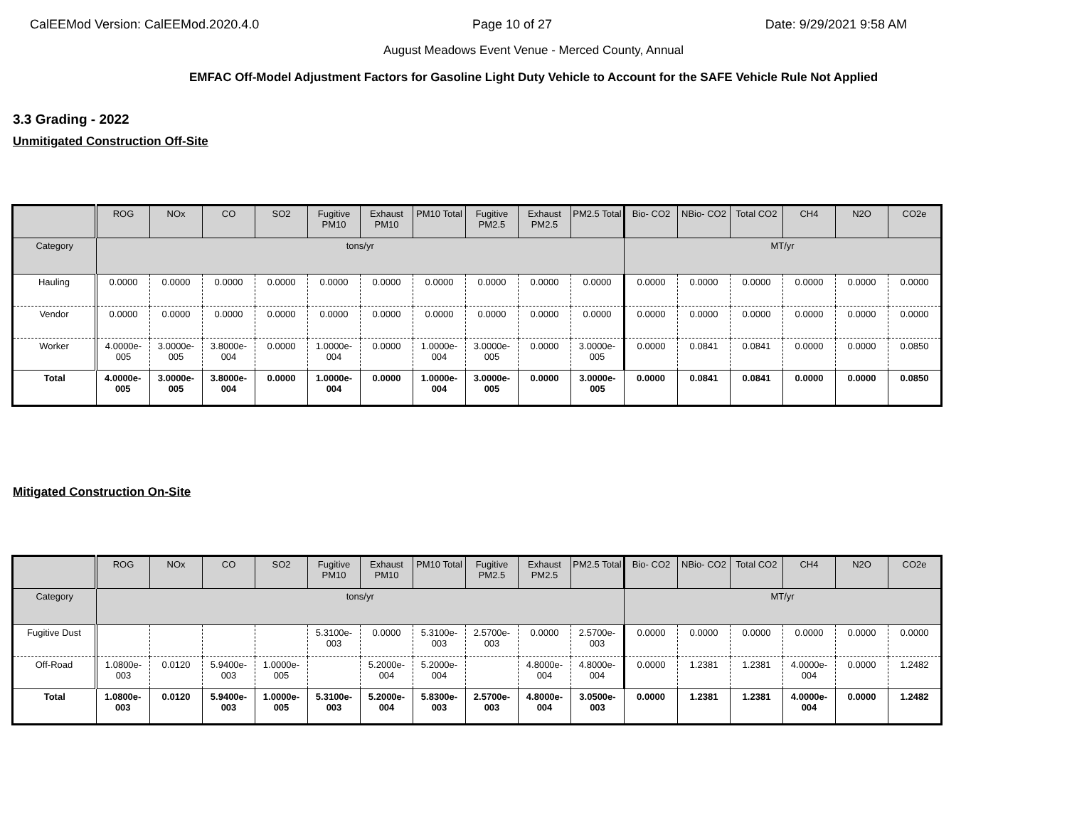CalEEMod Version: CalEEMod.2020.4.0 Page 10 of 27 Date: 9/29/2021 9:58 AM
August Meadows Event Venue - Merced County, Annual
EMFAC Off-Model Adjustment Factors for Gasoline Light Duty Vehicle to Account for the SAFE Vehicle Rule Not Applied
3.3 Grading - 2022
Unmitigated Construction Off-Site
| | ROG | NOx | CO | SO2 | Fugitive PM10 | Exhaust PM10 | PM10 Total | Fugitive PM2.5 | Exhaust PM2.5 | PM2.5 Total | Bio- CO2 | NBio- CO2 | Total CO2 | CH4 | N2O | CO2e |
| --- | --- | --- | --- | --- | --- | --- | --- | --- | --- | --- | --- | --- | --- | --- | --- | --- |
| Category | tons/yr | | | | | | | | | | MT/yr | | | | | |
| Hauling | 0.0000 | 0.0000 | 0.0000 | 0.0000 | 0.0000 | 0.0000 | 0.0000 | 0.0000 | 0.0000 | 0.0000 | 0.0000 | 0.0000 | 0.0000 | 0.0000 | 0.0000 | 0.0000 |
| Vendor | 0.0000 | 0.0000 | 0.0000 | 0.0000 | 0.0000 | 0.0000 | 0.0000 | 0.0000 | 0.0000 | 0.0000 | 0.0000 | 0.0000 | 0.0000 | 0.0000 | 0.0000 | 0.0000 |
| Worker | 4.0000e-005 | 3.0000e-005 | 3.8000e-004 | 0.0000 | 1.0000e-004 | 0.0000 | 1.0000e-004 | 3.0000e-005 | 0.0000 | 3.0000e-005 | 0.0000 | 0.0841 | 0.0841 | 0.0000 | 0.0000 | 0.0850 |
| Total | 4.0000e-005 | 3.0000e-005 | 3.8000e-004 | 0.0000 | 1.0000e-004 | 0.0000 | 1.0000e-004 | 3.0000e-005 | 0.0000 | 3.0000e-005 | 0.0000 | 0.0841 | 0.0841 | 0.0000 | 0.0000 | 0.0850 |
Mitigated Construction On-Site
| | ROG | NOx | CO | SO2 | Fugitive PM10 | Exhaust PM10 | PM10 Total | Fugitive PM2.5 | Exhaust PM2.5 | PM2.5 Total | Bio- CO2 | NBio- CO2 | Total CO2 | CH4 | N2O | CO2e |
| --- | --- | --- | --- | --- | --- | --- | --- | --- | --- | --- | --- | --- | --- | --- | --- | --- |
| Category | tons/yr | | | | | | | | | | MT/yr | | | | | |
| Fugitive Dust | | | | | 5.3100e-003 | 0.0000 | 5.3100e-003 | 2.5700e-003 | 0.0000 | 2.5700e-003 | 0.0000 | 0.0000 | 0.0000 | 0.0000 | 0.0000 | 0.0000 |
| Off-Road | 1.0800e-003 | 0.0120 | 5.9400e-003 | 1.0000e-005 | | 5.2000e-004 | 5.2000e-004 | | 4.8000e-004 | 4.8000e-004 | 0.0000 | 1.2381 | 1.2381 | 4.0000e-004 | 0.0000 | 1.2482 |
| Total | 1.0800e-003 | 0.0120 | 5.9400e-003 | 1.0000e-005 | 5.3100e-003 | 5.2000e-004 | 5.8300e-003 | 2.5700e-003 | 4.8000e-004 | 3.0500e-003 | 0.0000 | 1.2381 | 1.2381 | 4.0000e-004 | 0.0000 | 1.2482 |